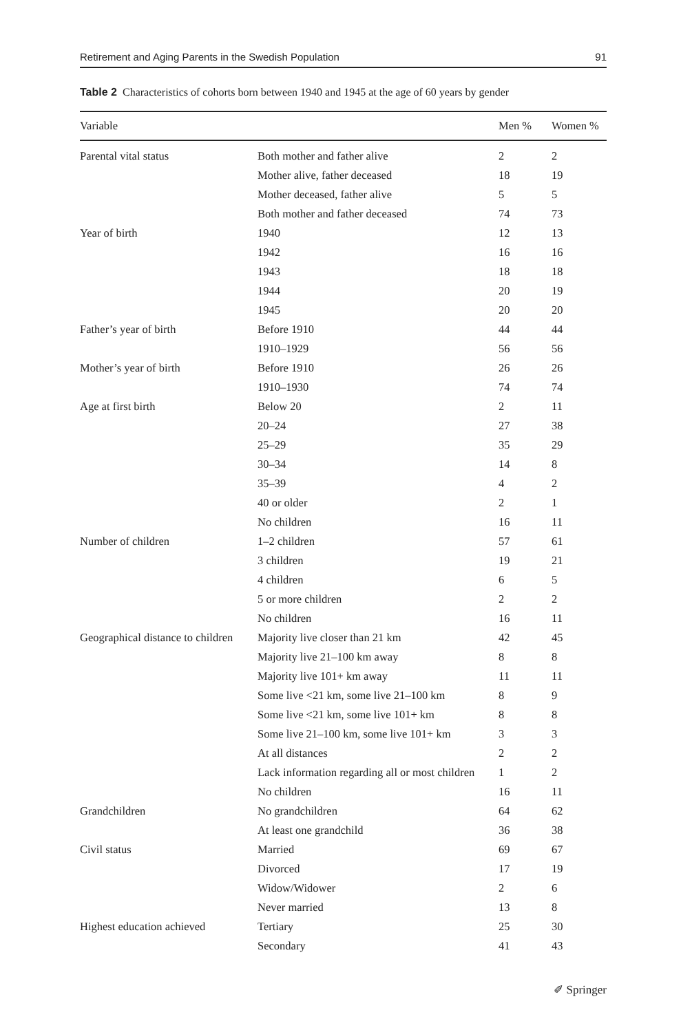Retirement and Aging Parents in the Swedish Population 91
Table 2 Characteristics of cohorts born between 1940 and 1945 at the age of 60 years by gender
| Variable | | Men % | Women % |
| --- | --- | --- | --- |
| Parental vital status | Both mother and father alive | 2 | 2 |
| | Mother alive, father deceased | 18 | 19 |
| | Mother deceased, father alive | 5 | 5 |
| | Both mother and father deceased | 74 | 73 |
| Year of birth | 1940 | 12 | 13 |
| | 1942 | 16 | 16 |
| | 1943 | 18 | 18 |
| | 1944 | 20 | 19 |
| | 1945 | 20 | 20 |
| Father’s year of birth | Before 1910 | 44 | 44 |
| | 1910–1929 | 56 | 56 |
| Mother’s year of birth | Before 1910 | 26 | 26 |
| | 1910–1930 | 74 | 74 |
| Age at first birth | Below 20 | 2 | 11 |
| | 20–24 | 27 | 38 |
| | 25–29 | 35 | 29 |
| | 30–34 | 14 | 8 |
| | 35–39 | 4 | 2 |
| | 40 or older | 2 | 1 |
| | No children | 16 | 11 |
| Number of children | 1–2 children | 57 | 61 |
| | 3 children | 19 | 21 |
| | 4 children | 6 | 5 |
| | 5 or more children | 2 | 2 |
| | No children | 16 | 11 |
| Geographical distance to children | Majority live closer than 21 km | 42 | 45 |
| | Majority live 21–100 km away | 8 | 8 |
| | Majority live 101+ km away | 11 | 11 |
| | Some live <21 km, some live 21–100 km | 8 | 9 |
| | Some live <21 km, some live 101+ km | 8 | 8 |
| | Some live 21–100 km, some live 101+ km | 3 | 3 |
| | At all distances | 2 | 2 |
| | Lack information regarding all or most children | 1 | 2 |
| | No children | 16 | 11 |
| Grandchildren | No grandchildren | 64 | 62 |
| | At least one grandchild | 36 | 38 |
| Civil status | Married | 69 | 67 |
| | Divorced | 17 | 19 |
| | Widow/Widower | 2 | 6 |
| | Never married | 13 | 8 |
| Highest education achieved | Tertiary | 25 | 30 |
| | Secondary | 41 | 43 |
✐ Springer